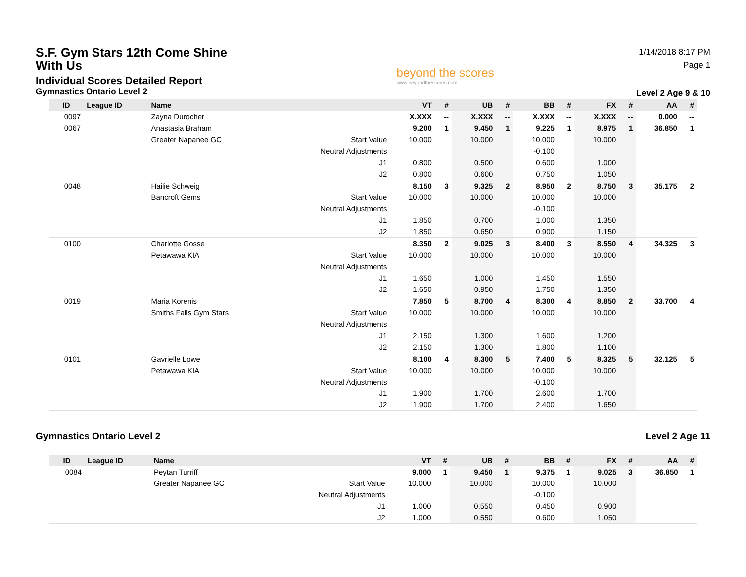S.F. Gym Stars 12th Come Shine With Us
Individual Scores Detailed Report
Gymnastics Ontario Level 2
beyond the scores
www.beyondthescores.com
1/14/2018 8:17 PM
Page 1
Level 2 Age 9 & 10
| ID | League ID | Name | | VT | # | UB | # | BB | # | FX | # | AA | # |
| --- | --- | --- | --- | --- | --- | --- | --- | --- | --- | --- | --- | --- | --- |
| 0097 | | Zayna Durocher | | X.XXX | -- | X.XXX | -- | X.XXX | -- | X.XXX | -- | 0.000 | -- |
| 0067 | | Anastasia Braham | | 9.200 | 1 | 9.450 | 1 | 9.225 | 1 | 8.975 | 1 | 36.850 | 1 |
| | | Greater Napanee GC | Start Value | 10.000 | | 10.000 | | 10.000 | | 10.000 | | | |
| | | | Neutral Adjustments | | | | | -0.100 | | | | | |
| | | | J1 | 0.800 | | 0.500 | | 0.600 | | 1.000 | | | |
| | | | J2 | 0.800 | | 0.600 | | 0.750 | | 1.050 | | | |
| 0048 | | Hailie Schweig | | 8.150 | 3 | 9.325 | 2 | 8.950 | 2 | 8.750 | 3 | 35.175 | 2 |
| | | Bancroft Gems | Start Value | 10.000 | | 10.000 | | 10.000 | | 10.000 | | | |
| | | | Neutral Adjustments | | | | | -0.100 | | | | | |
| | | | J1 | 1.850 | | 0.700 | | 1.000 | | 1.350 | | | |
| | | | J2 | 1.850 | | 0.650 | | 0.900 | | 1.150 | | | |
| 0100 | | Charlotte Gosse | | 8.350 | 2 | 9.025 | 3 | 8.400 | 3 | 8.550 | 4 | 34.325 | 3 |
| | | Petawawa KIA | Start Value | 10.000 | | 10.000 | | 10.000 | | 10.000 | | | |
| | | | Neutral Adjustments | | | | | | | | | | |
| | | | J1 | 1.650 | | 1.000 | | 1.450 | | 1.550 | | | |
| | | | J2 | 1.650 | | 0.950 | | 1.750 | | 1.350 | | | |
| 0019 | | Maria Korenis | | 7.850 | 5 | 8.700 | 4 | 8.300 | 4 | 8.850 | 2 | 33.700 | 4 |
| | | Smiths Falls Gym Stars | Start Value | 10.000 | | 10.000 | | 10.000 | | 10.000 | | | |
| | | | Neutral Adjustments | | | | | | | | | | |
| | | | J1 | 2.150 | | 1.300 | | 1.600 | | 1.200 | | | |
| | | | J2 | 2.150 | | 1.300 | | 1.800 | | 1.100 | | | |
| 0101 | | Gavrielle Lowe | | 8.100 | 4 | 8.300 | 5 | 7.400 | 5 | 8.325 | 5 | 32.125 | 5 |
| | | Petawawa KIA | Start Value | 10.000 | | 10.000 | | 10.000 | | 10.000 | | | |
| | | | Neutral Adjustments | | | | | -0.100 | | | | | |
| | | | J1 | 1.900 | | 1.700 | | 2.600 | | 1.700 | | | |
| | | | J2 | 1.900 | | 1.700 | | 2.400 | | 1.650 | | | |
Gymnastics Ontario Level 2 Level 2 Age 11
| ID | League ID | Name | | VT | # | UB | # | BB | # | FX | # | AA | # |
| --- | --- | --- | --- | --- | --- | --- | --- | --- | --- | --- | --- | --- | --- |
| 0084 | | Peytan Turriff | | 9.000 | 1 | 9.450 | 1 | 9.375 | 1 | 9.025 | 3 | 36.850 | 1 |
| | | Greater Napanee GC | Start Value | 10.000 | | 10.000 | | 10.000 | | 10.000 | | | |
| | | | Neutral Adjustments | | | | | -0.100 | | | | | |
| | | | J1 | 1.000 | | 0.550 | | 0.450 | | 0.900 | | | |
| | | | J2 | 1.000 | | 0.550 | | 0.600 | | 1.050 | | | |